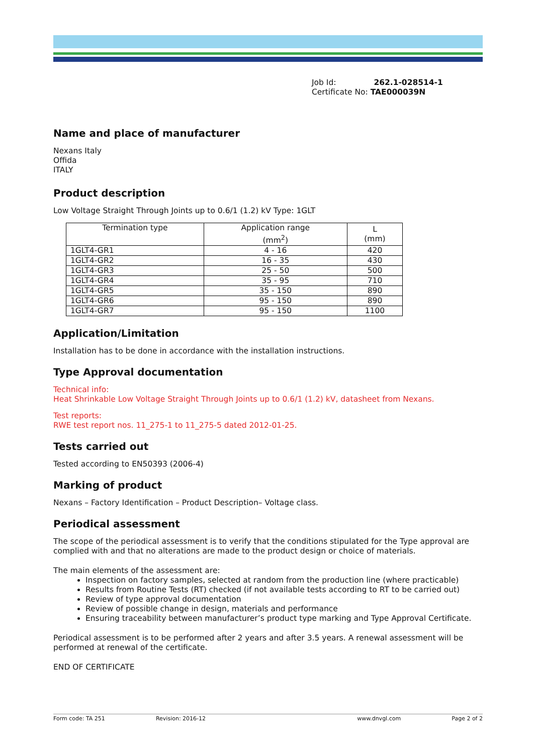Job Id: 262.1-028514-1
Certificate No: TAE000039N
Name and place of manufacturer
Nexans Italy
Offida
ITALY
Product description
Low Voltage Straight Through Joints up to 0.6/1 (1.2) kV Type: 1GLT
| Termination type | Application range (mm<sup>2</sup>) | L (mm) |
| --- | --- | --- |
| 1GLT4-GR1 | 4 - 16 | 420 |
| 1GLT4-GR2 | 16 - 35 | 430 |
| 1GLT4-GR3 | 25 - 50 | 500 |
| 1GLT4-GR4 | 35 - 95 | 710 |
| 1GLT4-GR5 | 35 - 150 | 890 |
| 1GLT4-GR6 | 95 - 150 | 890 |
| 1GLT4-GR7 | 95 - 150 | 1100 |
Application/Limitation
Installation has to be done in accordance with the installation instructions.
Type Approval documentation
Technical info:
Heat Shrinkable Low Voltage Straight Through Joints up to 0.6/1 (1.2) kV, datasheet from Nexans.
Test reports:
RWE test report nos. 11_275-1 to 11_275-5 dated 2012-01-25.
Tests carried out
Tested according to EN50393 (2006-4)
Marking of product
Nexans – Factory Identification – Product Description– Voltage class.
Periodical assessment
The scope of the periodical assessment is to verify that the conditions stipulated for the Type approval are complied with and that no alterations are made to the product design or choice of materials.
The main elements of the assessment are:
Inspection on factory samples, selected at random from the production line (where practicable)
Results from Routine Tests (RT) checked (if not available tests according to RT to be carried out)
Review of type approval documentation
Review of possible change in design, materials and performance
Ensuring traceability between manufacturer’s product type marking and Type Approval Certificate.
Periodical assessment is to be performed after 2 years and after 3.5 years. A renewal assessment will be performed at renewal of the certificate.
END OF CERTIFICATE
Form code: TA 251 Revision: 2016-12 www.dnvgl.com Page 2 of 2